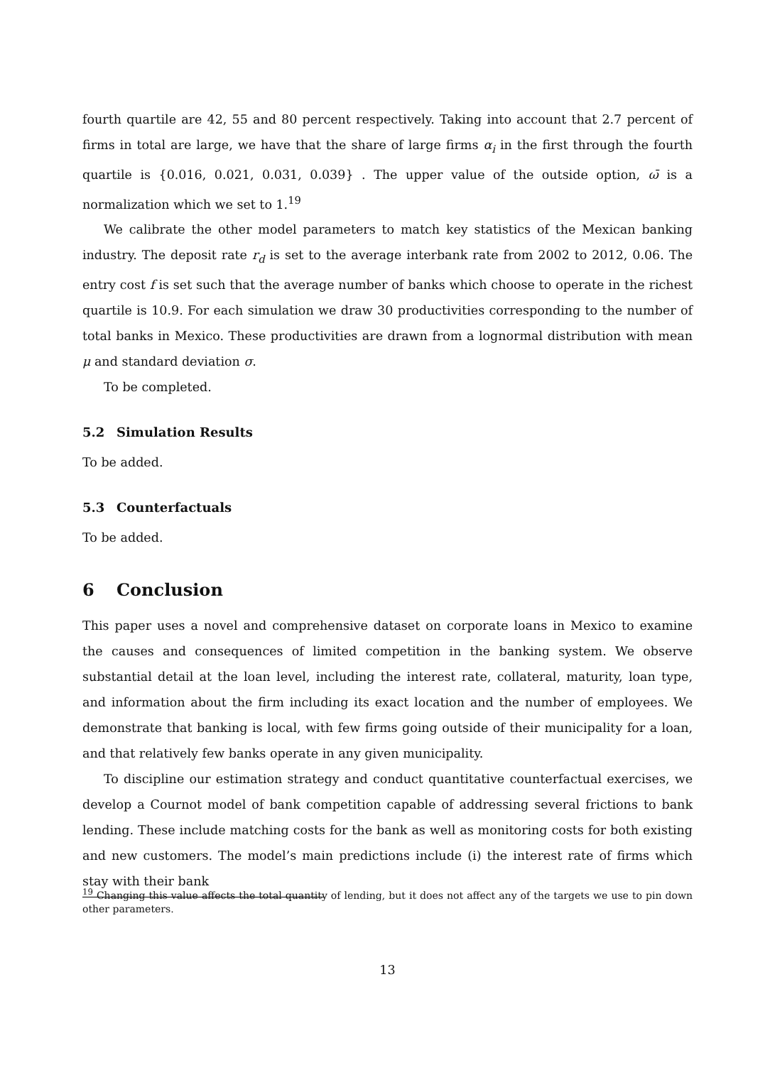fourth quartile are 42, 55 and 80 percent respectively. Taking into account that 2.7 percent of firms in total are large, we have that the share of large firms α<sub>i</sub> in the first through the fourth quartile is {0.016, 0.021, 0.031, 0.039} . The upper value of the outside option, ω̄ is a normalization which we set to 1.<sup>19</sup>
We calibrate the other model parameters to match key statistics of the Mexican banking industry. The deposit rate r<sub>d</sub> is set to the average interbank rate from 2002 to 2012, 0.06. The entry cost f is set such that the average number of banks which choose to operate in the richest quartile is 10.9. For each simulation we draw 30 productivities corresponding to the number of total banks in Mexico. These productivities are drawn from a lognormal distribution with mean μ and standard deviation σ.
To be completed.
5.2 Simulation Results
To be added.
5.3 Counterfactuals
To be added.
6 Conclusion
This paper uses a novel and comprehensive dataset on corporate loans in Mexico to examine the causes and consequences of limited competition in the banking system. We observe substantial detail at the loan level, including the interest rate, collateral, maturity, loan type, and information about the firm including its exact location and the number of employees. We demonstrate that banking is local, with few firms going outside of their municipality for a loan, and that relatively few banks operate in any given municipality.
To discipline our estimation strategy and conduct quantitative counterfactual exercises, we develop a Cournot model of bank competition capable of addressing several frictions to bank lending. These include matching costs for the bank as well as monitoring costs for both existing and new customers. The model’s main predictions include (i) the interest rate of firms which stay with their bank
<sup>19</sup> Changing this value affects the total quantity of lending, but it does not affect any of the targets we use to pin down other parameters.
13